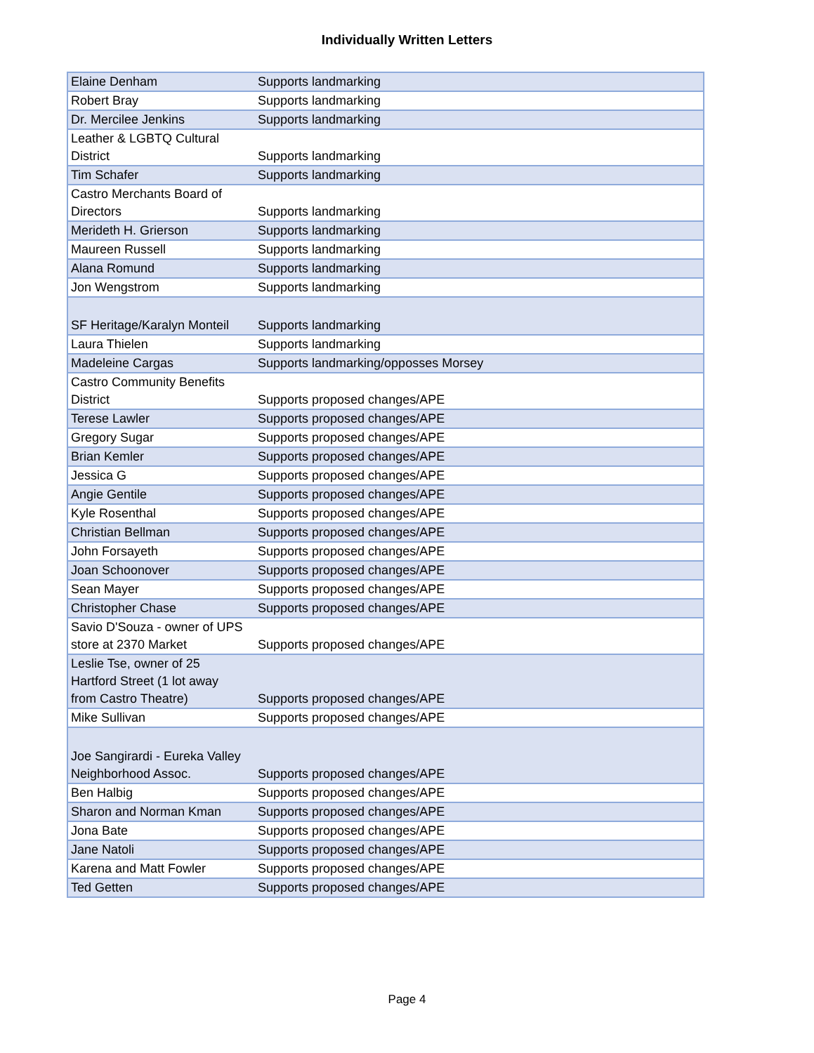Individually Written Letters
| Elaine Denham | Supports landmarking |
| Robert Bray | Supports landmarking |
| Dr. Mercilee Jenkins | Supports landmarking |
| Leather & LGBTQ Cultural District | Supports landmarking |
| Tim Schafer | Supports landmarking |
| Castro Merchants Board of Directors | Supports landmarking |
| Merideth H. Grierson | Supports landmarking |
| Maureen Russell | Supports landmarking |
| Alana Romund | Supports landmarking |
| Jon Wengstrom | Supports landmarking |
| SF Heritage/Karalyn Monteil | Supports landmarking |
| Laura Thielen | Supports landmarking |
| Madeleine Cargas | Supports landmarking/opposses Morsey |
| Castro Community Benefits District | Supports proposed changes/APE |
| Terese Lawler | Supports proposed changes/APE |
| Gregory Sugar | Supports proposed changes/APE |
| Brian Kemler | Supports proposed changes/APE |
| Jessica G | Supports proposed changes/APE |
| Angie Gentile | Supports proposed changes/APE |
| Kyle Rosenthal | Supports proposed changes/APE |
| Christian Bellman | Supports proposed changes/APE |
| John Forsayeth | Supports proposed changes/APE |
| Joan Schoonover | Supports proposed changes/APE |
| Sean Mayer | Supports proposed changes/APE |
| Christopher Chase | Supports proposed changes/APE |
| Savio D'Souza - owner of UPS store at 2370 Market | Supports proposed changes/APE |
| Leslie Tse, owner of 25 Hartford Street (1 lot away from Castro Theatre) | Supports proposed changes/APE |
| Mike Sullivan | Supports proposed changes/APE |
| Joe Sangirardi - Eureka Valley Neighborhood Assoc. | Supports proposed changes/APE |
| Ben Halbig | Supports proposed changes/APE |
| Sharon and Norman Kman | Supports proposed changes/APE |
| Jona Bate | Supports proposed changes/APE |
| Jane Natoli | Supports proposed changes/APE |
| Karena and Matt Fowler | Supports proposed changes/APE |
| Ted Getten | Supports proposed changes/APE |
Page 4